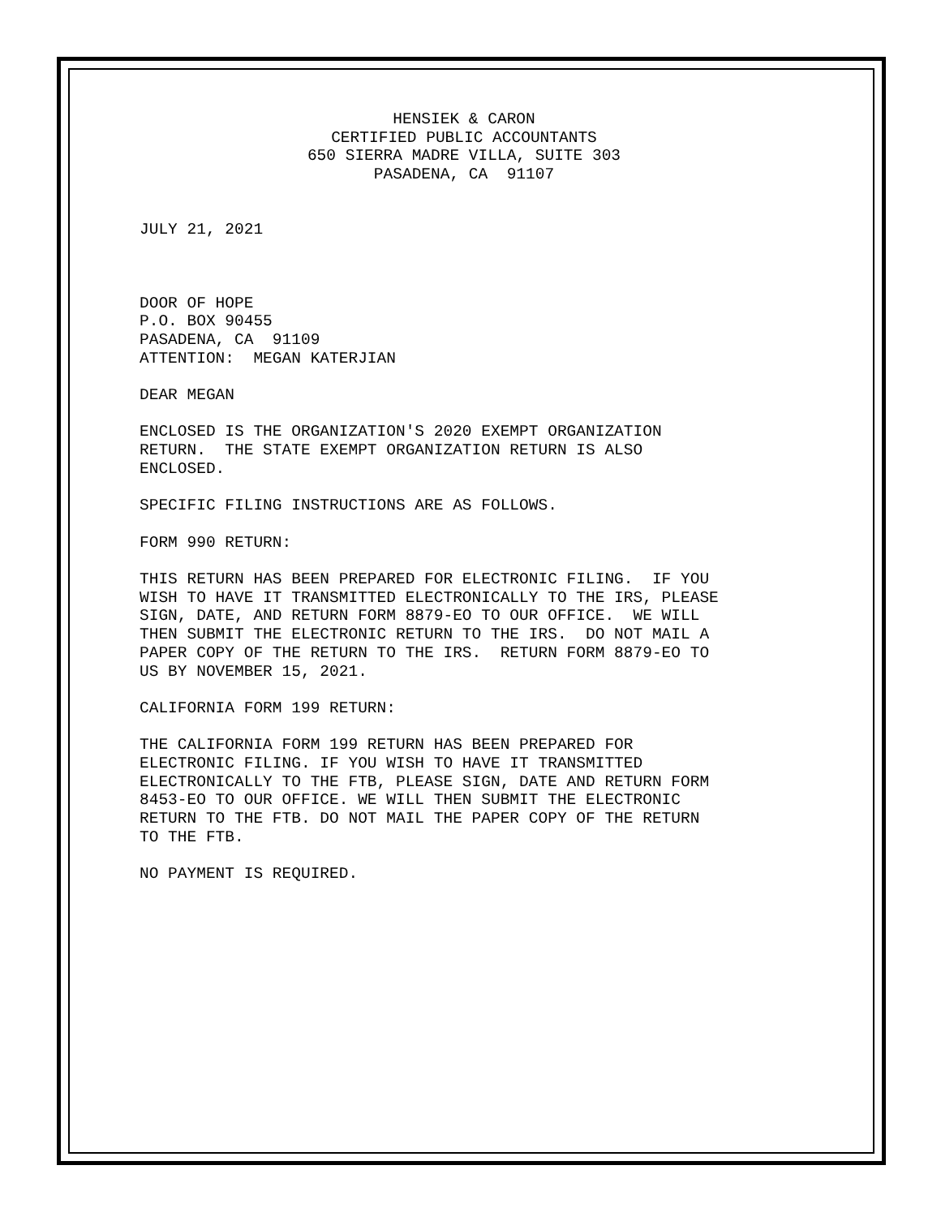HENSIEK & CARON CERTIFIED PUBLIC ACCOUNTANTS 650 SIERRA MADRE VILLA, SUITE 303 PASADENA, CA 91107
JULY 21, 2021
DOOR OF HOPE P.O. BOX 90455 PASADENA, CA 91109 ATTENTION: MEGAN KATERJIAN
DEAR MEGAN
ENCLOSED IS THE ORGANIZATION'S 2020 EXEMPT ORGANIZATION RETURN. THE STATE EXEMPT ORGANIZATION RETURN IS ALSO ENCLOSED.
SPECIFIC FILING INSTRUCTIONS ARE AS FOLLOWS.
FORM 990 RETURN:
THIS RETURN HAS BEEN PREPARED FOR ELECTRONIC FILING. IF YOU WISH TO HAVE IT TRANSMITTED ELECTRONICALLY TO THE IRS, PLEASE SIGN, DATE, AND RETURN FORM 8879-EO TO OUR OFFICE. WE WILL THEN SUBMIT THE ELECTRONIC RETURN TO THE IRS. DO NOT MAIL A PAPER COPY OF THE RETURN TO THE IRS. RETURN FORM 8879-EO TO US BY NOVEMBER 15, 2021.
CALIFORNIA FORM 199 RETURN:
THE CALIFORNIA FORM 199 RETURN HAS BEEN PREPARED FOR ELECTRONIC FILING. IF YOU WISH TO HAVE IT TRANSMITTED ELECTRONICALLY TO THE FTB, PLEASE SIGN, DATE AND RETURN FORM 8453-EO TO OUR OFFICE. WE WILL THEN SUBMIT THE ELECTRONIC RETURN TO THE FTB. DO NOT MAIL THE PAPER COPY OF THE RETURN TO THE FTB.
NO PAYMENT IS REQUIRED.